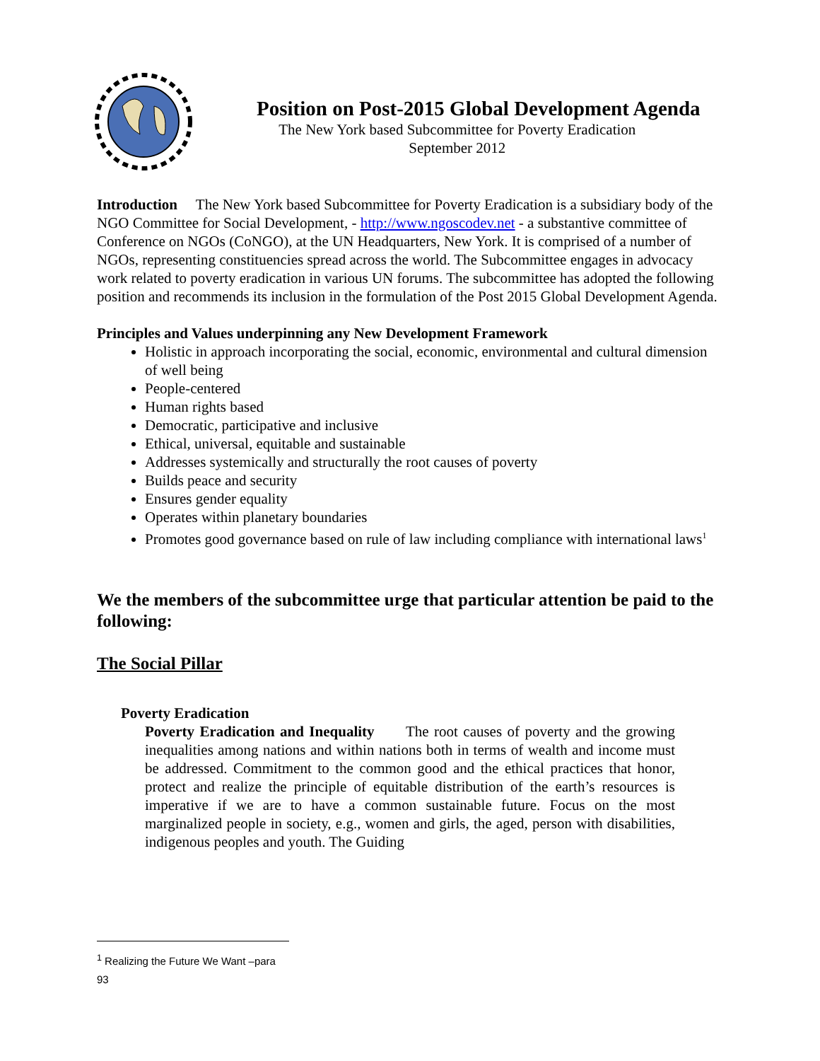Position on Post-2015 Global Development Agenda
The New York based Subcommittee for Poverty Eradication
September 2012
Introduction The New York based Subcommittee for Poverty Eradication is a subsidiary body of the NGO Committee for Social Development, - http://www.ngoscodev.net - a substantive committee of Conference on NGOs (CoNGO), at the UN Headquarters, New York. It is comprised of a number of NGOs, representing constituencies spread across the world. The Subcommittee engages in advocacy work related to poverty eradication in various UN forums. The subcommittee has adopted the following position and recommends its inclusion in the formulation of the Post 2015 Global Development Agenda.
Principles and Values underpinning any New Development Framework
Holistic in approach incorporating the social, economic, environmental and cultural dimension of well being
People-centered
Human rights based
Democratic, participative and inclusive
Ethical, universal, equitable and sustainable
Addresses systemically and structurally the root causes of poverty
Builds peace and security
Ensures gender equality
Operates within planetary boundaries
Promotes good governance based on rule of law including compliance with international laws<sup>1</sup>
We the members of the subcommittee urge that particular attention be paid to the following:
The Social Pillar
Poverty Eradication
Poverty Eradication and Inequality The root causes of poverty and the growing inequalities among nations and within nations both in terms of wealth and income must be addressed. Commitment to the common good and the ethical practices that honor, protect and realize the principle of equitable distribution of the earth’s resources is imperative if we are to have a common sustainable future. Focus on the most marginalized people in society, e.g., women and girls, the aged, person with disabilities, indigenous peoples and youth. The Guiding
<sup>1</sup> Realizing the Future We Want –para 93